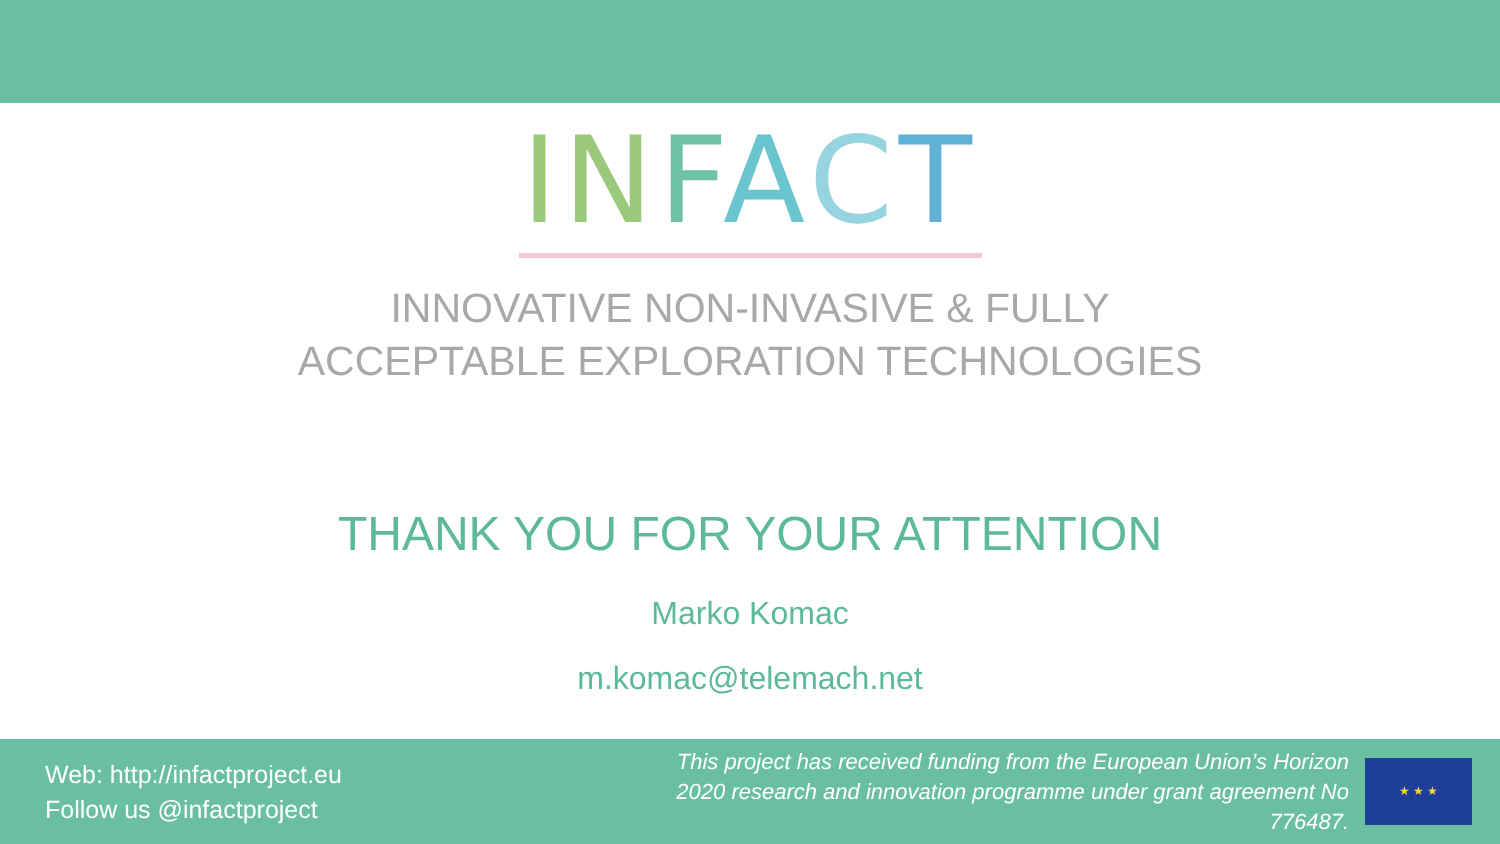IN FACT
INNOVATIVE NON-INVASIVE & FULLY
ACCEPTABLE EXPLORATION TECHNOLOGIES
THANK YOU FOR YOUR ATTENTION
Marko Komac
m.komac@telemach.net
Web: http://infactproject.eu
Follow us @infactproject
This project has received funding from the European Union’s Horizon 2020 research and innovation programme under grant agreement No 776487.
★ ★ ★